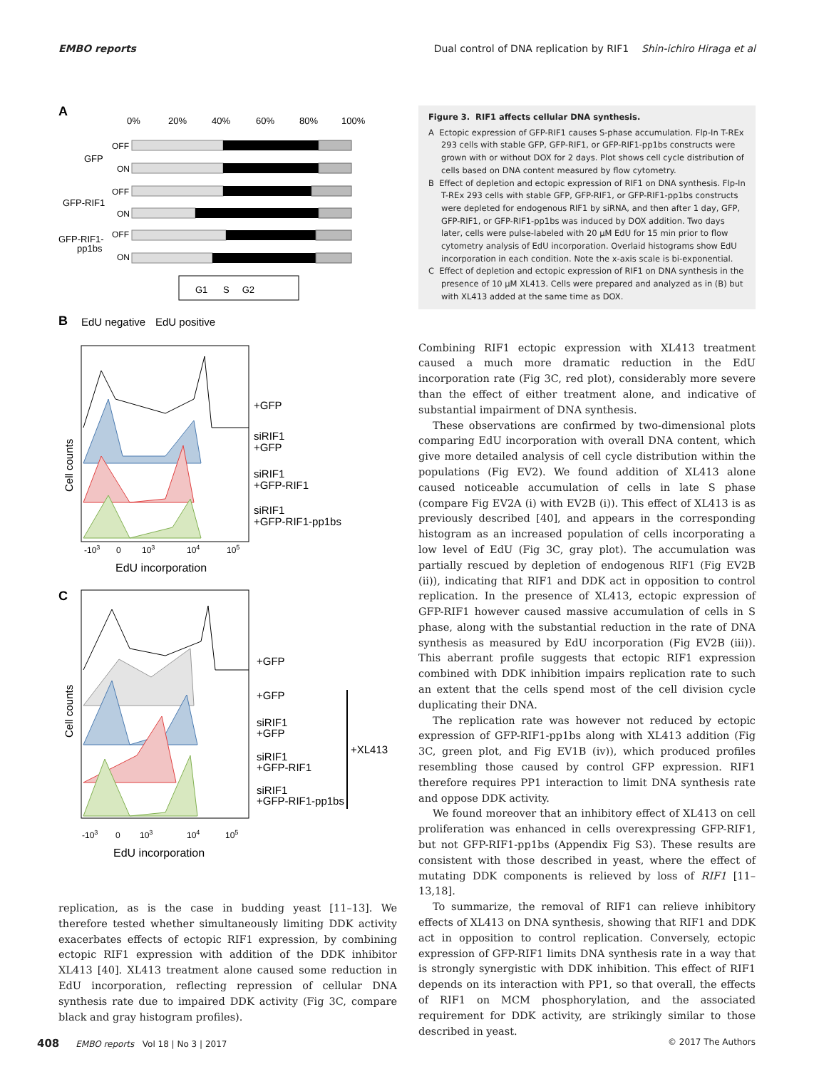EMBO reports Dual control of DNA replication by RIF1 Shin-ichiro Hiraga et al
A
0%
20%
40%
60%
80%
100%
GFP
GFP-RIF1
GFP-RIF1-
pp1bs
OFF
ON
OFF
ON
OFF
ON
G1 S G2
B
EdU negative
EdU positive
+GFP
siRIF1
+GFP
siRIF1
+GFP-RIF1
siRIF1
+GFP-RIF1-pp1bs
Cell counts
-103
0
103
104
105
EdU incorporation
C
+GFP
+GFP
siRIF1
+GFP
siRIF1
+GFP-RIF1
siRIF1
+GFP-RIF1-pp1bs
+XL413
Cell counts
-103
0
103
104
105
EdU incorporation
replication, as is the case in budding yeast [11–13]. We therefore tested whether simultaneously limiting DDK activity exacerbates effects of ectopic RIF1 expression, by combining ectopic RIF1 expression with addition of the DDK inhibitor XL413 [40]. XL413 treatment alone caused some reduction in EdU incorporation, reflecting repression of cellular DNA synthesis rate due to impaired DDK activity (Fig 3C, compare black and gray histogram profiles).
Figure 3. RIF1 affects cellular DNA synthesis.
A Ectopic expression of GFP-RIF1 causes S-phase accumulation. Flp-In T-REx 293 cells with stable GFP, GFP-RIF1, or GFP-RIF1-pp1bs constructs were grown with or without DOX for 2 days. Plot shows cell cycle distribution of cells based on DNA content measured by flow cytometry.
B Effect of depletion and ectopic expression of RIF1 on DNA synthesis. Flp-In T-REx 293 cells with stable GFP, GFP-RIF1, or GFP-RIF1-pp1bs constructs were depleted for endogenous RIF1 by siRNA, and then after 1 day, GFP, GFP-RIF1, or GFP-RIF1-pp1bs was induced by DOX addition. Two days later, cells were pulse-labeled with 20 μM EdU for 15 min prior to flow cytometry analysis of EdU incorporation. Overlaid histograms show EdU incorporation in each condition. Note the x-axis scale is bi-exponential.
C Effect of depletion and ectopic expression of RIF1 on DNA synthesis in the presence of 10 μM XL413. Cells were prepared and analyzed as in (B) but with XL413 added at the same time as DOX.
Combining RIF1 ectopic expression with XL413 treatment caused a much more dramatic reduction in the EdU incorporation rate (Fig 3C, red plot), considerably more severe than the effect of either treatment alone, and indicative of substantial impairment of DNA synthesis.
These observations are confirmed by two-dimensional plots comparing EdU incorporation with overall DNA content, which give more detailed analysis of cell cycle distribution within the populations (Fig EV2). We found addition of XL413 alone caused noticeable accumulation of cells in late S phase (compare Fig EV2A (i) with EV2B (i)). This effect of XL413 is as previously described [40], and appears in the corresponding histogram as an increased population of cells incorporating a low level of EdU (Fig 3C, gray plot). The accumulation was partially rescued by depletion of endogenous RIF1 (Fig EV2B (ii)), indicating that RIF1 and DDK act in opposition to control replication. In the presence of XL413, ectopic expression of GFP-RIF1 however caused massive accumulation of cells in S phase, along with the substantial reduction in the rate of DNA synthesis as measured by EdU incorporation (Fig EV2B (iii)). This aberrant profile suggests that ectopic RIF1 expression combined with DDK inhibition impairs replication rate to such an extent that the cells spend most of the cell division cycle duplicating their DNA.
The replication rate was however not reduced by ectopic expression of GFP-RIF1-pp1bs along with XL413 addition (Fig 3C, green plot, and Fig EV1B (iv)), which produced profiles resembling those caused by control GFP expression. RIF1 therefore requires PP1 interaction to limit DNA synthesis rate and oppose DDK activity.
We found moreover that an inhibitory effect of XL413 on cell proliferation was enhanced in cells overexpressing GFP-RIF1, but not GFP-RIF1-pp1bs (Appendix Fig S3). These results are consistent with those described in yeast, where the effect of mutating DDK components is relieved by loss of RIF1 [11–13,18].
To summarize, the removal of RIF1 can relieve inhibitory effects of XL413 on DNA synthesis, showing that RIF1 and DDK act in opposition to control replication. Conversely, ectopic expression of GFP-RIF1 limits DNA synthesis rate in a way that is strongly synergistic with DDK inhibition. This effect of RIF1 depends on its interaction with PP1, so that overall, the effects of RIF1 on MCM phosphorylation, and the associated requirement for DDK activity, are strikingly similar to those described in yeast.
408 EMBO reports Vol 18 | No 3 | 2017 © 2017 The Authors